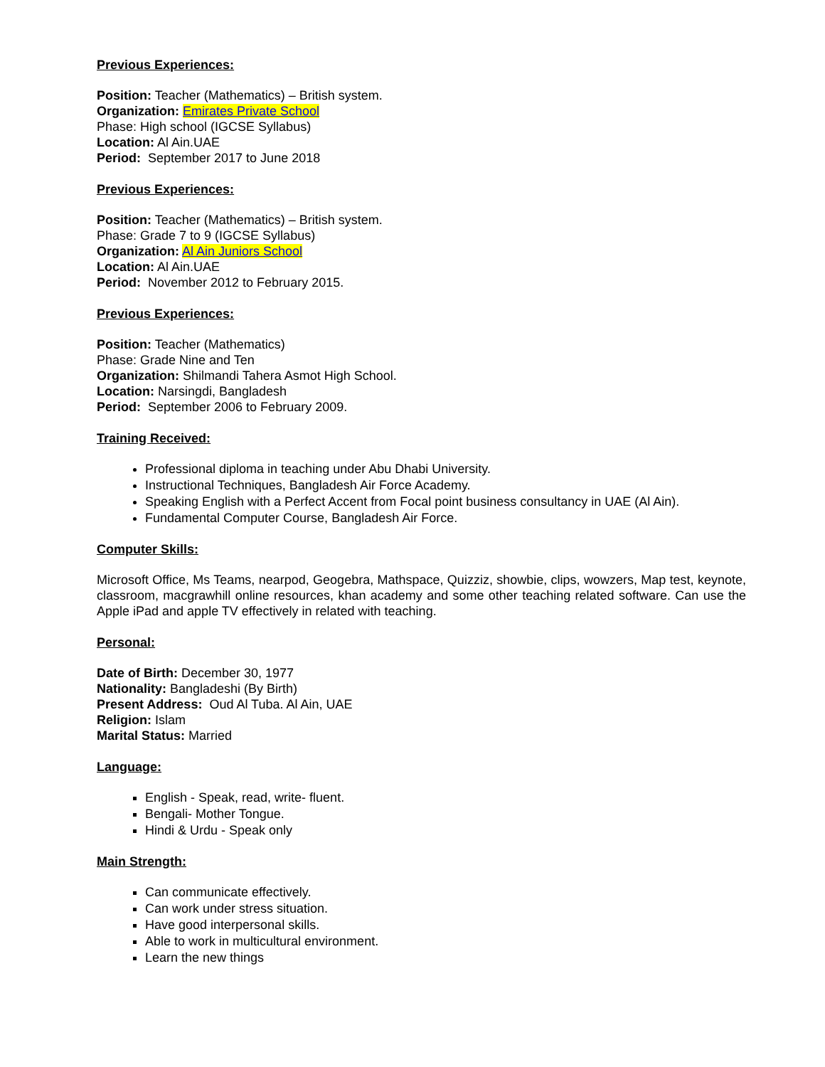Previous Experiences:
Position: Teacher (Mathematics) – British system.
Organization: Emirates Private School
Phase: High school (IGCSE Syllabus)
Location: Al Ain.UAE
Period: September 2017 to June 2018
Previous Experiences:
Position: Teacher (Mathematics) – British system.
Phase: Grade 7 to 9 (IGCSE Syllabus)
Organization: Al Ain Juniors School
Location: Al Ain.UAE
Period: November 2012 to February 2015.
Previous Experiences:
Position: Teacher (Mathematics)
Phase: Grade Nine and Ten
Organization: Shilmandi Tahera Asmot High School.
Location: Narsingdi, Bangladesh
Period: September 2006 to February 2009.
Training Received:
Professional diploma in teaching under Abu Dhabi University.
Instructional Techniques, Bangladesh Air Force Academy.
Speaking English with a Perfect Accent from Focal point business consultancy in UAE (Al Ain).
Fundamental Computer Course, Bangladesh Air Force.
Computer Skills:
Microsoft Office, Ms Teams, nearpod, Geogebra, Mathspace, Quizziz, showbie, clips, wowzers, Map test, keynote, classroom, macgrawhill online resources, khan academy and some other teaching related software. Can use the Apple iPad and apple TV effectively in related with teaching.
Personal:
Date of Birth: December 30, 1977
Nationality: Bangladeshi (By Birth)
Present Address: Oud Al Tuba. Al Ain, UAE
Religion: Islam
Marital Status: Married
Language:
English - Speak, read, write- fluent.
Bengali- Mother Tongue.
Hindi & Urdu - Speak only
Main Strength:
Can communicate effectively.
Can work under stress situation.
Have good interpersonal skills.
Able to work in multicultural environment.
Learn the new things